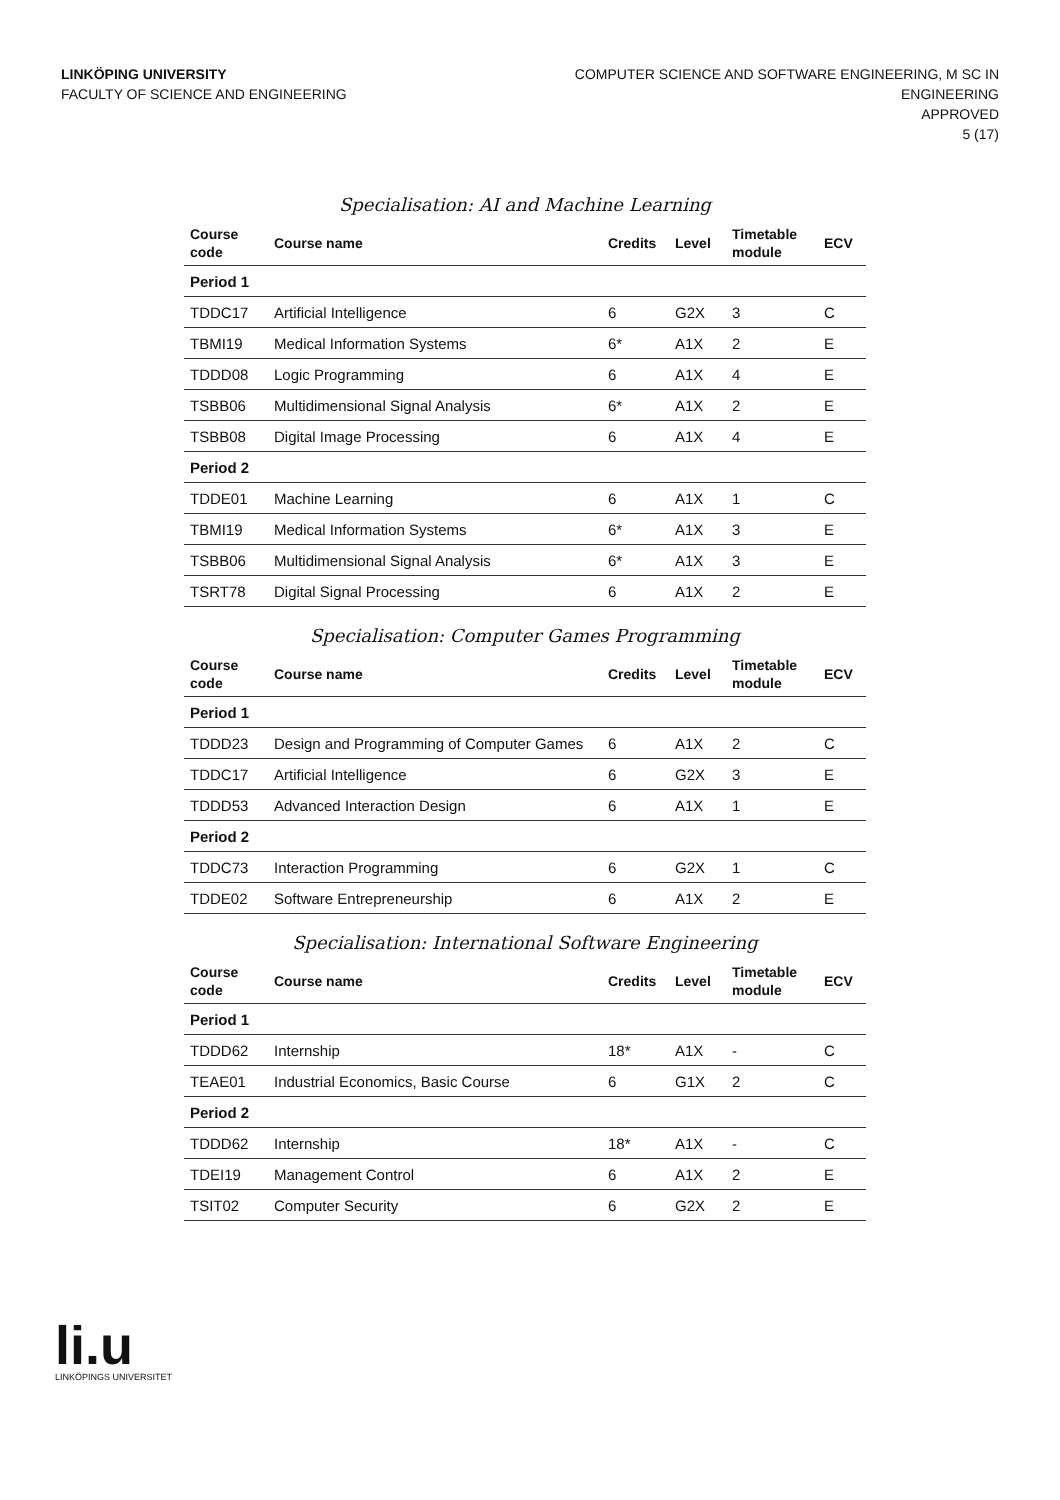LINKÖPING UNIVERSITY
FACULTY OF SCIENCE AND ENGINEERING
COMPUTER SCIENCE AND SOFTWARE ENGINEERING, M SC IN
ENGINEERING
APPROVED
5 (17)
Specialisation: AI and Machine Learning
| Course code | Course name | Credits | Level | Timetable module | ECV |
| --- | --- | --- | --- | --- | --- |
| Period 1 | | | | | |
| TDDC17 | Artificial Intelligence | 6 | G2X | 3 | C |
| TBMI19 | Medical Information Systems | 6* | A1X | 2 | E |
| TDDD08 | Logic Programming | 6 | A1X | 4 | E |
| TSBB06 | Multidimensional Signal Analysis | 6* | A1X | 2 | E |
| TSBB08 | Digital Image Processing | 6 | A1X | 4 | E |
| Period 2 | | | | | |
| TDDE01 | Machine Learning | 6 | A1X | 1 | C |
| TBMI19 | Medical Information Systems | 6* | A1X | 3 | E |
| TSBB06 | Multidimensional Signal Analysis | 6* | A1X | 3 | E |
| TSRT78 | Digital Signal Processing | 6 | A1X | 2 | E |
Specialisation: Computer Games Programming
| Course code | Course name | Credits | Level | Timetable module | ECV |
| --- | --- | --- | --- | --- | --- |
| Period 1 | | | | | |
| TDDD23 | Design and Programming of Computer Games | 6 | A1X | 2 | C |
| TDDC17 | Artificial Intelligence | 6 | G2X | 3 | E |
| TDDD53 | Advanced Interaction Design | 6 | A1X | 1 | E |
| Period 2 | | | | | |
| TDDC73 | Interaction Programming | 6 | G2X | 1 | C |
| TDDE02 | Software Entrepreneurship | 6 | A1X | 2 | E |
Specialisation: International Software Engineering
| Course code | Course name | Credits | Level | Timetable module | ECV |
| --- | --- | --- | --- | --- | --- |
| Period 1 | | | | | |
| TDDD62 | Internship | 18* | A1X | - | C |
| TEAE01 | Industrial Economics, Basic Course | 6 | G1X | 2 | C |
| Period 2 | | | | | |
| TDDD62 | Internship | 18* | A1X | - | C |
| TDEI19 | Management Control | 6 | A1X | 2 | E |
| TSIT02 | Computer Security | 6 | G2X | 2 | E |
li.u
LINKÖPINGS UNIVERSITET